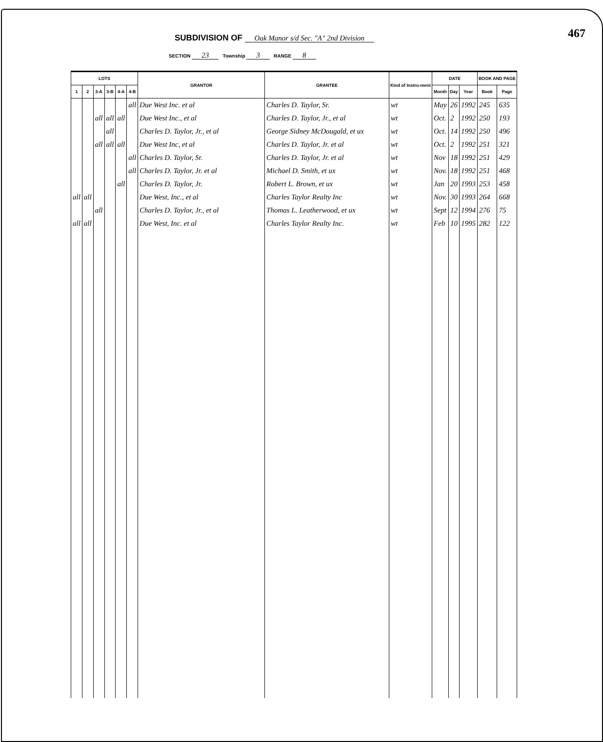467
SUBDIVISION OF Oak Manor s/d Sec. "A" 2nd Division
SECTION 23 Township 3 RANGE 8
| LOTS | | | | | | GRANTOR | GRANTEE | Kind of Instru-ment | DATE | | | BOOK AND PAGE | |
| --- | --- | --- | --- | --- | --- | --- | --- | --- | --- | --- | --- | --- | --- |
| 1 | 2 | 3-A | 3-B | 4-A | 4-B | | | | Month | Day | Year | Book | Page |
| | | | | | all | Due West Inc. et al | Charles D. Taylor, Sr. | wt | May | 26 | 1992 | 245 | 635 |
| | | all | all | all | | Due West Inc., et al | Charles D. Taylor, Jr., et al | wt | Oct. | 2 | 1992 | 250 | 193 |
| | | | all | | | Charles D. Taylor, Jr., et al | George Sidney McDougald, et ux | wt | Oct. | 14 | 1992 | 250 | 496 |
| | | all | all | all | | Due West Inc, et al | Charles D. Taylor, Jr. et al | wt | Oct. | 2 | 1992 | 251 | 321 |
| | | | | | all | Charles D. Taylor, Sr. | Charles D. Taylor, Jr. et al | wt | Nov | 18 | 1992 | 251 | 429 |
| | | | | | all | Charles D. Taylor, Jr. et al | Michael D. Smith, et ux | wt | Nov. | 18 | 1992 | 251 | 468 |
| | | | | all | | Charles D. Taylor, Jr. | Robert L. Brown, et ux | wt | Jan | 20 | 1993 | 253 | 458 |
| all | all | | | | | Due West, Inc., et al | Charles Taylor Realty Inc | wt | Nov. | 30 | 1993 | 264 | 668 |
| | | all | | | | Charles D. Taylor, Jr., et al | Thomas L. Leatherwood, et ux | wt | Sept | 12 | 1994 | 276 | 75 |
| all | all | | | | | Due West, Inc. et al | Charles Taylor Realty Inc. | wt | Feb | 10 | 1995 | 282 | 122 |